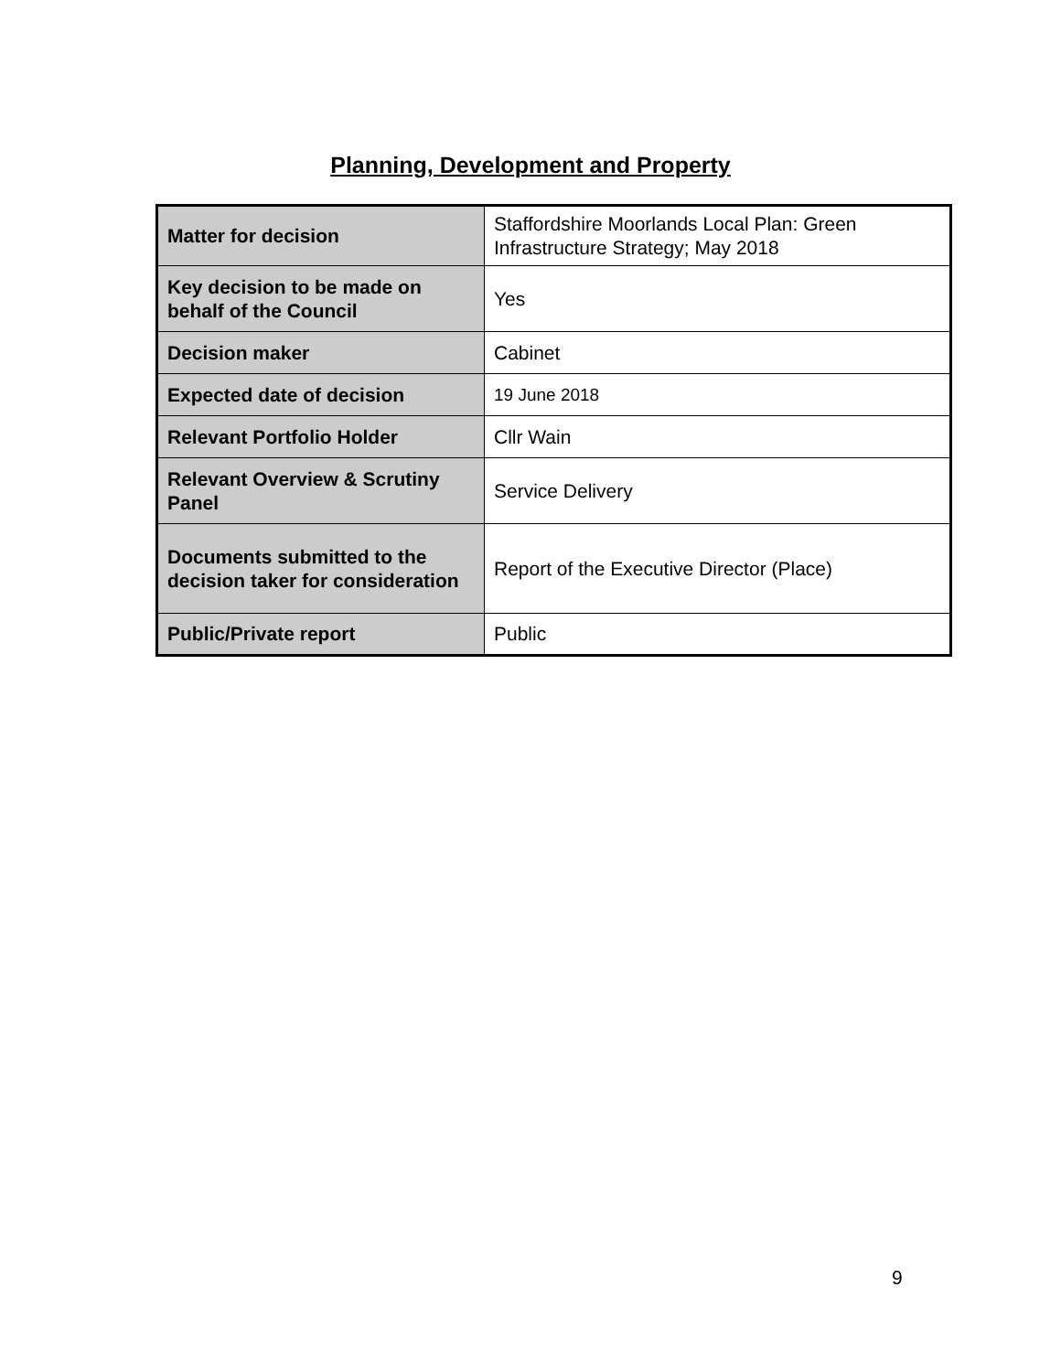Planning, Development and Property
| Matter for decision | Staffordshire Moorlands Local Plan: Green Infrastructure Strategy; May 2018 |
| Key decision to be made on behalf of the Council | Yes |
| Decision maker | Cabinet |
| Expected date of decision | 19 June 2018 |
| Relevant Portfolio Holder | Cllr Wain |
| Relevant Overview & Scrutiny Panel | Service Delivery |
| Documents submitted to the decision taker for consideration | Report of the Executive Director (Place) |
| Public/Private report | Public |
9